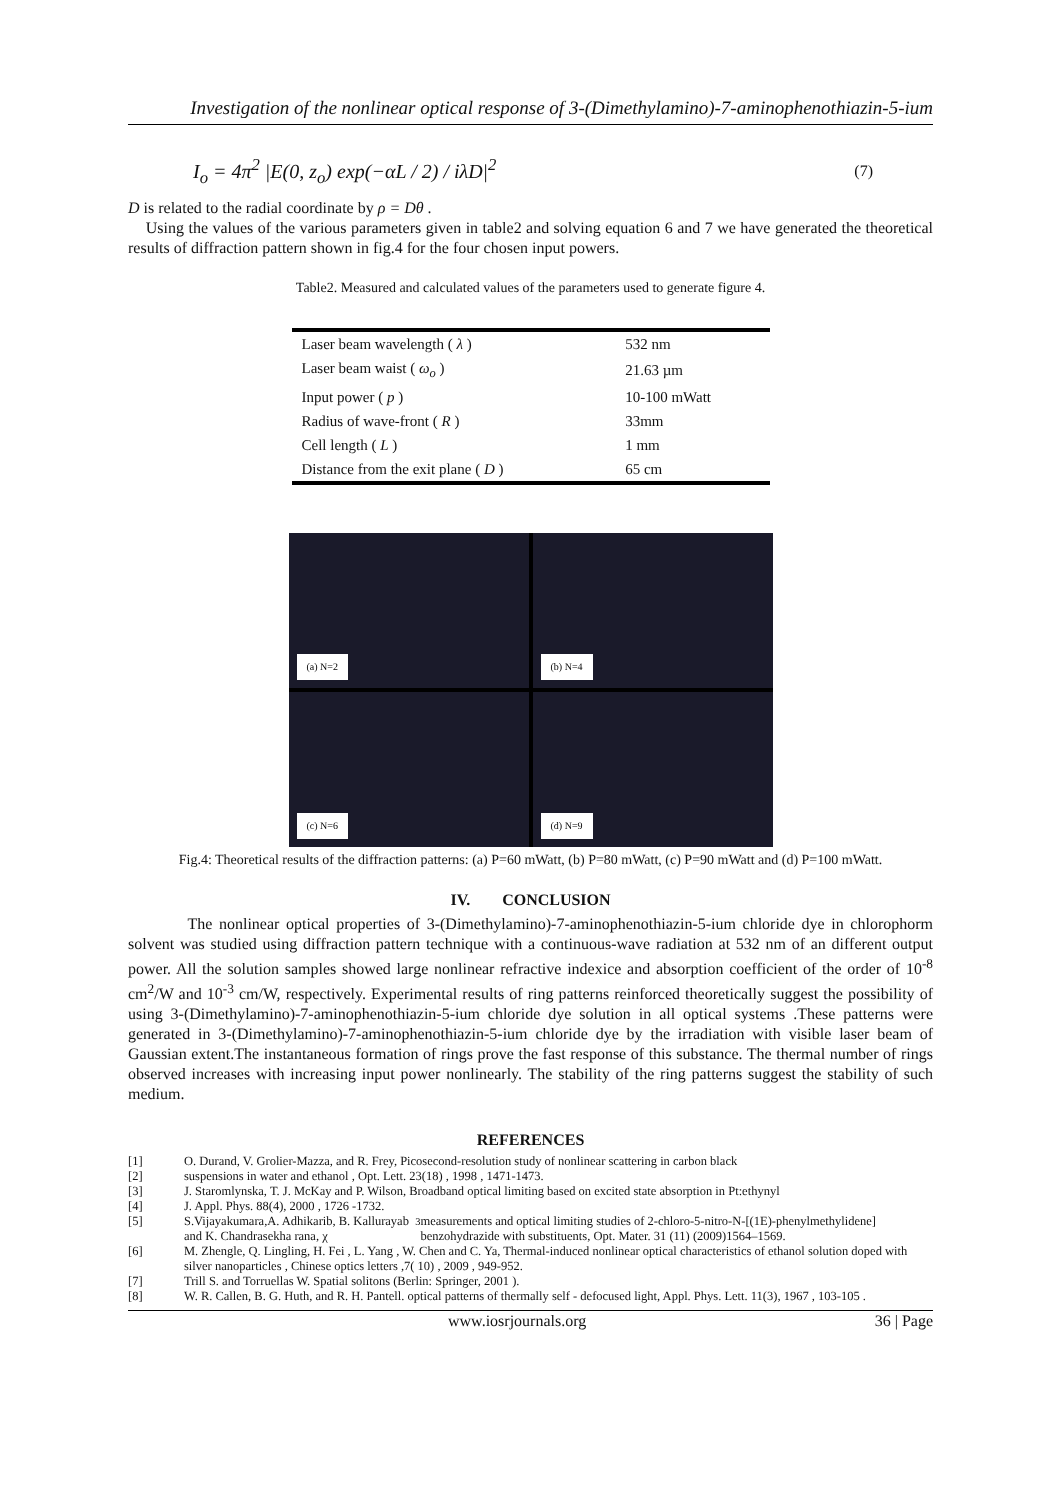Investigation of the nonlinear optical response of 3-(Dimethylamino)-7-aminophenothiazin-5-ium
I<sub>o</sub> = 4π<sup>2</sup> |E(0, z<sub>o</sub>) exp(−αL / 2) / iλD|<sup>2</sup> (7)
D is related to the radial coordinate by ρ = Dθ .
Using the values of the various parameters given in table2 and solving equation 6 and 7 we have generated the theoretical results of diffraction pattern shown in fig.4 for the four chosen input powers.
Table2. Measured and calculated values of the parameters used to generate figure 4.
| Laser beam wavelength ( λ ) | 532 nm |
| Laser beam waist ( ω<sub>o</sub> ) | 21.63 µm |
| Input power ( p ) | 10-100 mWatt |
| Radius of wave-front ( R ) | 33mm |
| Cell length ( L ) | 1 mm |
| Distance from the exit plane ( D ) | 65 cm |
(a) N=2
(b) N=4
(c) N=6
(d) N=9
Fig.4: Theoretical results of the diffraction patterns: (a) P=60 mWatt, (b) P=80 mWatt, (c) P=90 mWatt and (d) P=100 mWatt.
IV. CONCLUSION
The nonlinear optical properties of 3-(Dimethylamino)-7-aminophenothiazin-5-ium chloride dye in chlorophorm solvent was studied using diffraction pattern technique with a continuous-wave radiation at 532 nm of an different output power. All the solution samples showed large nonlinear refractive indexice and absorption coefficient of the order of 10<sup>-8</sup> cm<sup>2</sup>/W and 10<sup>-3</sup> cm/W, respectively. Experimental results of ring patterns reinforced theoretically suggest the possibility of using 3-(Dimethylamino)-7-aminophenothiazin-5-ium chloride dye solution in all optical systems .These patterns were generated in 3-(Dimethylamino)-7-aminophenothiazin-5-ium chloride dye by the irradiation with visible laser beam of Gaussian extent.The instantaneous formation of rings prove the fast response of this substance. The thermal number of rings observed increases with increasing input power nonlinearly. The stability of the ring patterns suggest the stability of such medium.
REFERENCES
[1] O. Durand, V. Grolier-Mazza, and R. Frey, Picosecond-resolution study of nonlinear scattering in carbon black
[2] suspensions in water and ethanol , Opt. Lett. 23(18) , 1998 , 1471-1473.
[3] J. Staromlynska, T. J. McKay and P. Wilson, Broadband optical limiting based on excited state absorption in Pt:ethynyl
[4] J. Appl. Phys. 88(4), 2000 , 1726 -1732.
[5] S.Vijayakumara,A. Adhikarib, B. Kallurayab and K. Chandrasekha rana, χ<sup>3</sup> measurements and optical limiting studies of 2-chloro-5-nitro-N-[(1E)-phenylmethylidene] benzohydrazide with substituents, Opt. Mater. 31 (11) (2009)1564–1569.
[6] M. Zhengle, Q. Lingling, H. Fei , L. Yang , W. Chen and C. Ya, Thermal-induced nonlinear optical characteristics of ethanol solution doped with silver nanoparticles , Chinese optics letters ,7( 10) , 2009 , 949-952.
[7] Trill S. and Torruellas W. Spatial solitons (Berlin: Springer, 2001 ).
[8] W. R. Callen, B. G. Huth, and R. H. Pantell. optical patterns of thermally self - defocused light, Appl. Phys. Lett. 11(3), 1967 , 103-105 .
www.iosrjournals.org 36 | Page